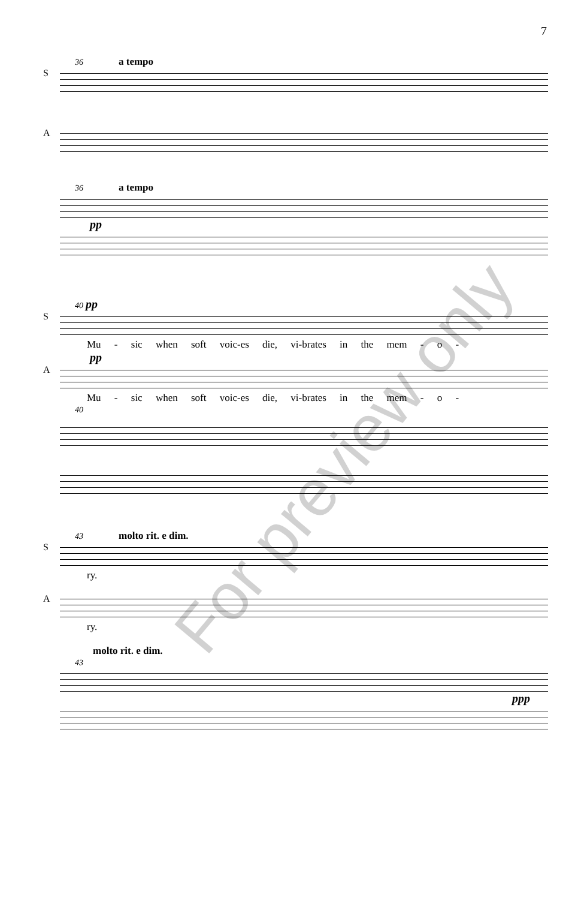7
36 a tempo
S A
36 a tempo
pp
40 pp
S
Mu - sic when soft voic-es die, vi-brates in the mem - o -
pp
A
Mu - sic when soft voic-es die, vi-brates in the mem - o -
40
43 molto rit. e dim.
S
ry.
A
ry.
molto rit. e dim.
43
ppp
For preview only